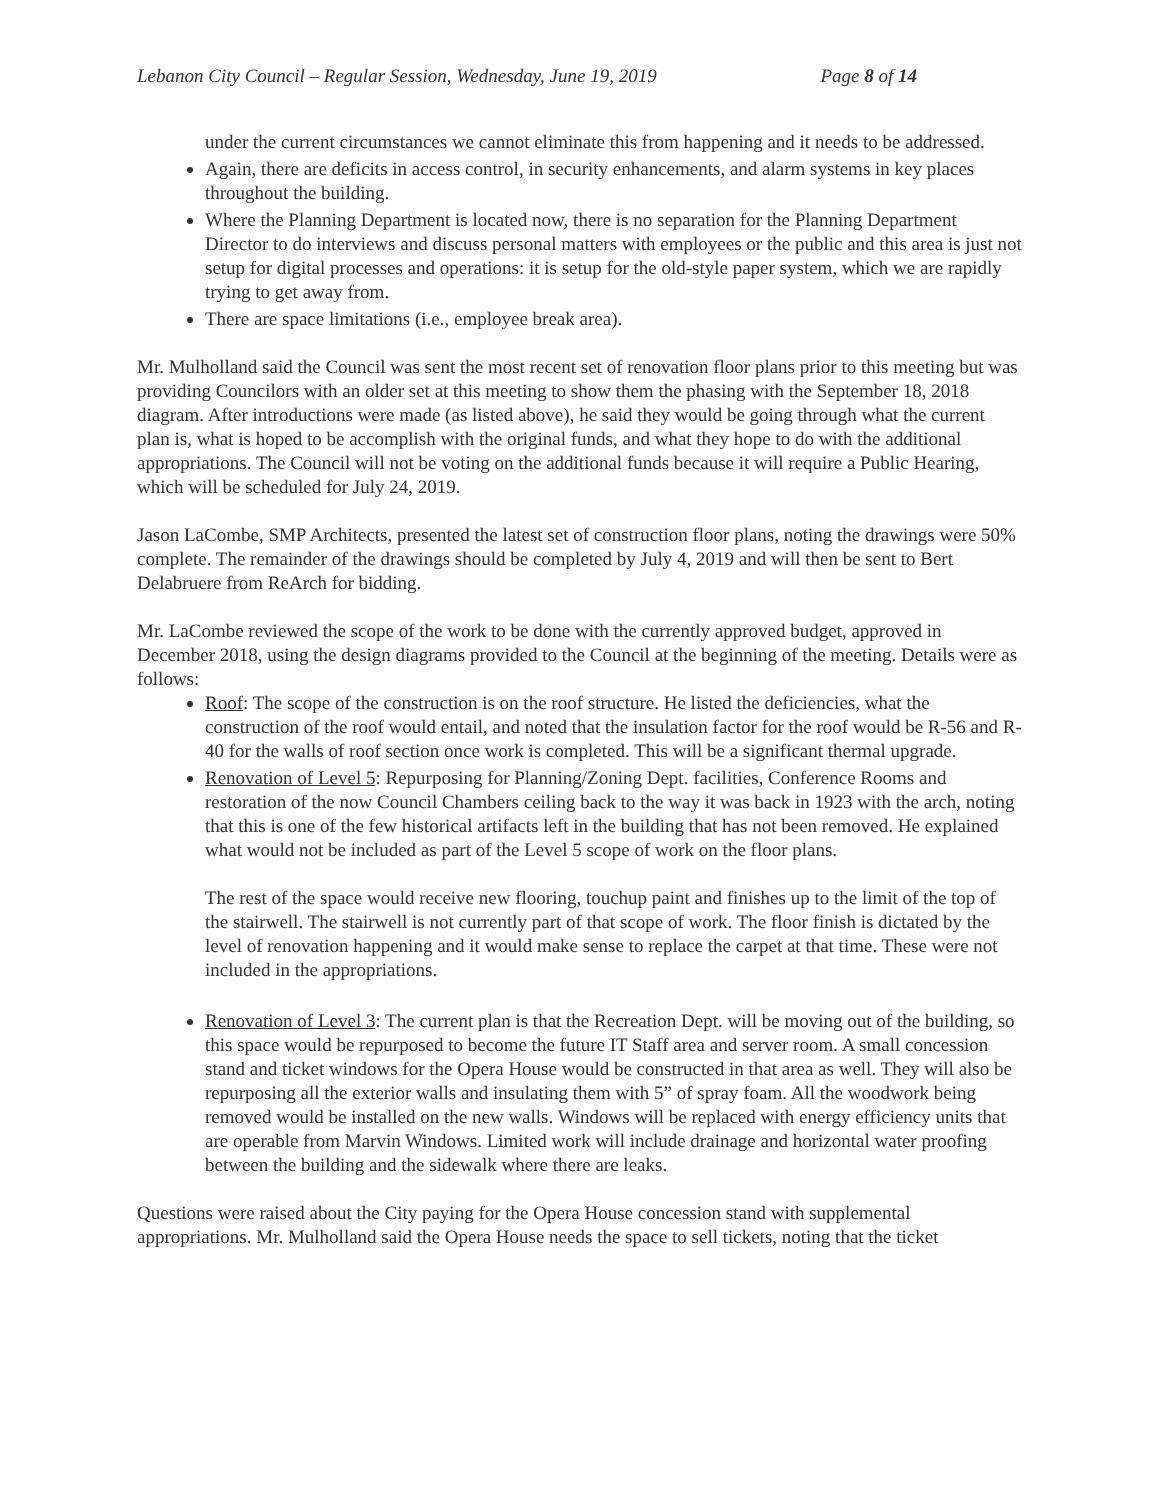Lebanon City Council – Regular Session, Wednesday, June 19, 2019 Page 8 of 14
under the current circumstances we cannot eliminate this from happening and it needs to be addressed.
Again, there are deficits in access control, in security enhancements, and alarm systems in key places throughout the building.
Where the Planning Department is located now, there is no separation for the Planning Department Director to do interviews and discuss personal matters with employees or the public and this area is just not setup for digital processes and operations: it is setup for the old-style paper system, which we are rapidly trying to get away from.
There are space limitations (i.e., employee break area).
Mr. Mulholland said the Council was sent the most recent set of renovation floor plans prior to this meeting but was providing Councilors with an older set at this meeting to show them the phasing with the September 18, 2018 diagram. After introductions were made (as listed above), he said they would be going through what the current plan is, what is hoped to be accomplish with the original funds, and what they hope to do with the additional appropriations. The Council will not be voting on the additional funds because it will require a Public Hearing, which will be scheduled for July 24, 2019.
Jason LaCombe, SMP Architects, presented the latest set of construction floor plans, noting the drawings were 50% complete. The remainder of the drawings should be completed by July 4, 2019 and will then be sent to Bert Delabruere from ReArch for bidding.
Mr. LaCombe reviewed the scope of the work to be done with the currently approved budget, approved in December 2018, using the design diagrams provided to the Council at the beginning of the meeting. Details were as follows:
Roof: The scope of the construction is on the roof structure. He listed the deficiencies, what the construction of the roof would entail, and noted that the insulation factor for the roof would be R-56 and R-40 for the walls of roof section once work is completed. This will be a significant thermal upgrade.
Renovation of Level 5: Repurposing for Planning/Zoning Dept. facilities, Conference Rooms and restoration of the now Council Chambers ceiling back to the way it was back in 1923 with the arch, noting that this is one of the few historical artifacts left in the building that has not been removed. He explained what would not be included as part of the Level 5 scope of work on the floor plans.
The rest of the space would receive new flooring, touchup paint and finishes up to the limit of the top of the stairwell. The stairwell is not currently part of that scope of work. The floor finish is dictated by the level of renovation happening and it would make sense to replace the carpet at that time. These were not included in the appropriations.
Renovation of Level 3: The current plan is that the Recreation Dept. will be moving out of the building, so this space would be repurposed to become the future IT Staff area and server room. A small concession stand and ticket windows for the Opera House would be constructed in that area as well. They will also be repurposing all the exterior walls and insulating them with 5” of spray foam. All the woodwork being removed would be installed on the new walls. Windows will be replaced with energy efficiency units that are operable from Marvin Windows. Limited work will include drainage and horizontal water proofing between the building and the sidewalk where there are leaks.
Questions were raised about the City paying for the Opera House concession stand with supplemental appropriations. Mr. Mulholland said the Opera House needs the space to sell tickets, noting that the ticket